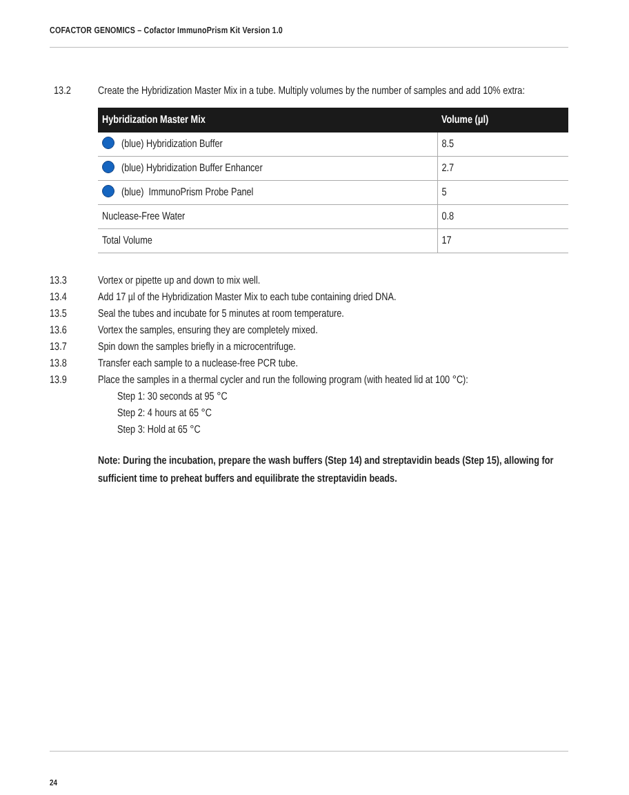COFACTOR GENOMICS – Cofactor ImmunoPrism Kit Version 1.0
13.2 Create the Hybridization Master Mix in a tube. Multiply volumes by the number of samples and add 10% extra:
| Hybridization Master Mix | Volume (µl) |
| --- | --- |
| (blue) Hybridization Buffer | 8.5 |
| (blue) Hybridization Buffer Enhancer | 2.7 |
| (blue) ImmunoPrism Probe Panel | 5 |
| Nuclease-Free Water | 0.8 |
| Total Volume | 17 |
13.3 Vortex or pipette up and down to mix well.
13.4 Add 17 µl of the Hybridization Master Mix to each tube containing dried DNA.
13.5 Seal the tubes and incubate for 5 minutes at room temperature.
13.6 Vortex the samples, ensuring they are completely mixed.
13.7 Spin down the samples briefly in a microcentrifuge.
13.8 Transfer each sample to a nuclease-free PCR tube.
13.9 Place the samples in a thermal cycler and run the following program (with heated lid at 100 °C):
Step 1: 30 seconds at 95 °C
Step 2: 4 hours at 65 °C
Step 3: Hold at 65 °C
Note: During the incubation, prepare the wash buffers (Step 14) and streptavidin beads (Step 15), allowing for sufficient time to preheat buffers and equilibrate the streptavidin beads.
24